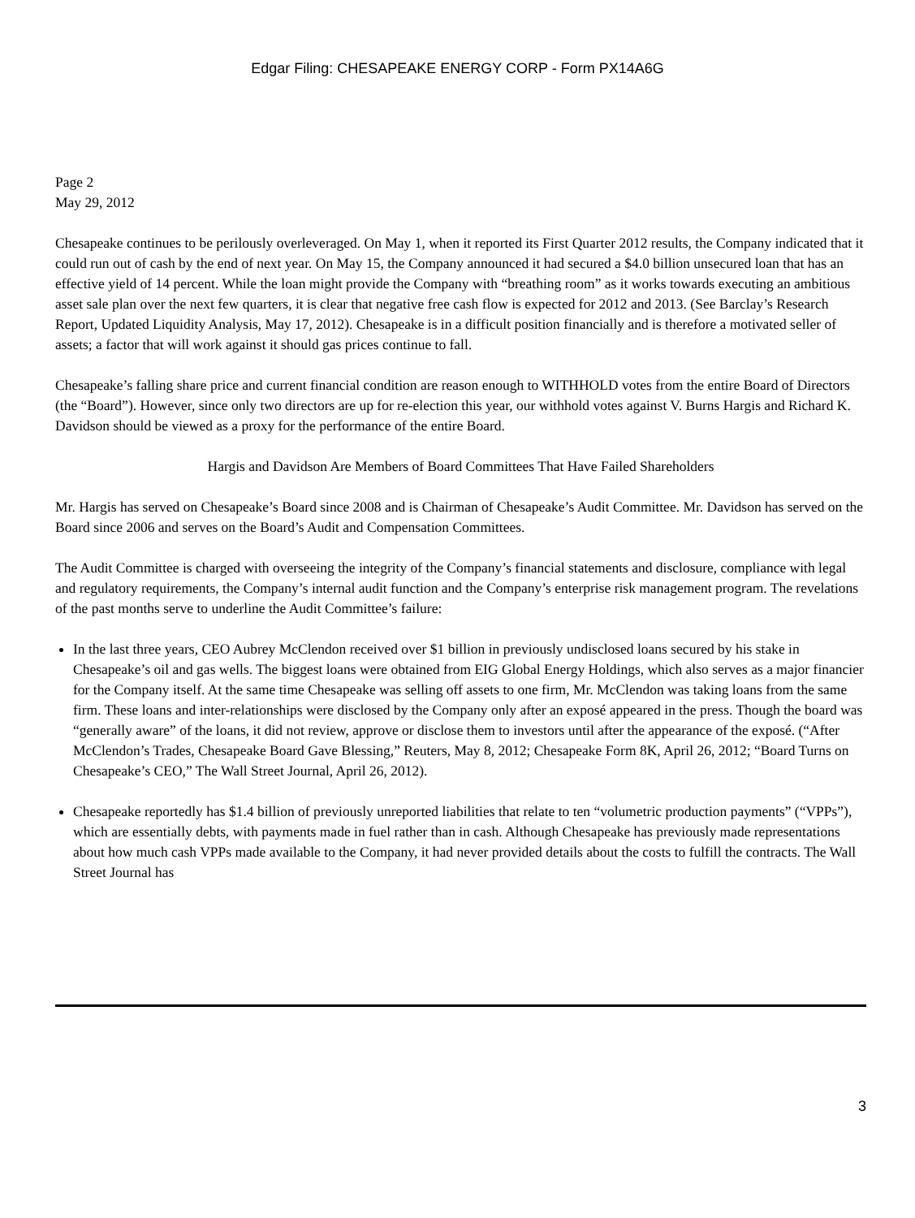Edgar Filing: CHESAPEAKE ENERGY CORP - Form PX14A6G
Page 2
May 29, 2012
Chesapeake continues to be perilously overleveraged. On May 1, when it reported its First Quarter 2012 results, the Company indicated that it could run out of cash by the end of next year. On May 15, the Company announced it had secured a $4.0 billion unsecured loan that has an effective yield of 14 percent. While the loan might provide the Company with “breathing room” as it works towards executing an ambitious asset sale plan over the next few quarters, it is clear that negative free cash flow is expected for 2012 and 2013. (See Barclay’s Research Report, Updated Liquidity Analysis, May 17, 2012). Chesapeake is in a difficult position financially and is therefore a motivated seller of assets; a factor that will work against it should gas prices continue to fall.
Chesapeake’s falling share price and current financial condition are reason enough to WITHHOLD votes from the entire Board of Directors (the “Board”). However, since only two directors are up for re-election this year, our withhold votes against V. Burns Hargis and Richard K. Davidson should be viewed as a proxy for the performance of the entire Board.
Hargis and Davidson Are Members of Board Committees That Have Failed Shareholders
Mr. Hargis has served on Chesapeake’s Board since 2008 and is Chairman of Chesapeake’s Audit Committee. Mr. Davidson has served on the Board since 2006 and serves on the Board’s Audit and Compensation Committees.
The Audit Committee is charged with overseeing the integrity of the Company’s financial statements and disclosure, compliance with legal and regulatory requirements, the Company’s internal audit function and the Company’s enterprise risk management program. The revelations of the past months serve to underline the Audit Committee’s failure:
In the last three years, CEO Aubrey McClendon received over $1 billion in previously undisclosed loans secured by his stake in Chesapeake’s oil and gas wells. The biggest loans were obtained from EIG Global Energy Holdings, which also serves as a major financier for the Company itself. At the same time Chesapeake was selling off assets to one firm, Mr. McClendon was taking loans from the same firm. These loans and inter-relationships were disclosed by the Company only after an exposé appeared in the press. Though the board was “generally aware” of the loans, it did not review, approve or disclose them to investors until after the appearance of the exposé. (“After McClendon’s Trades, Chesapeake Board Gave Blessing,” Reuters, May 8, 2012; Chesapeake Form 8K, April 26, 2012; “Board Turns on Chesapeake’s CEO,” The Wall Street Journal, April 26, 2012).
Chesapeake reportedly has $1.4 billion of previously unreported liabilities that relate to ten “volumetric production payments” (“VPPs”), which are essentially debts, with payments made in fuel rather than in cash. Although Chesapeake has previously made representations about how much cash VPPs made available to the Company, it had never provided details about the costs to fulfill the contracts. The Wall Street Journal has
3